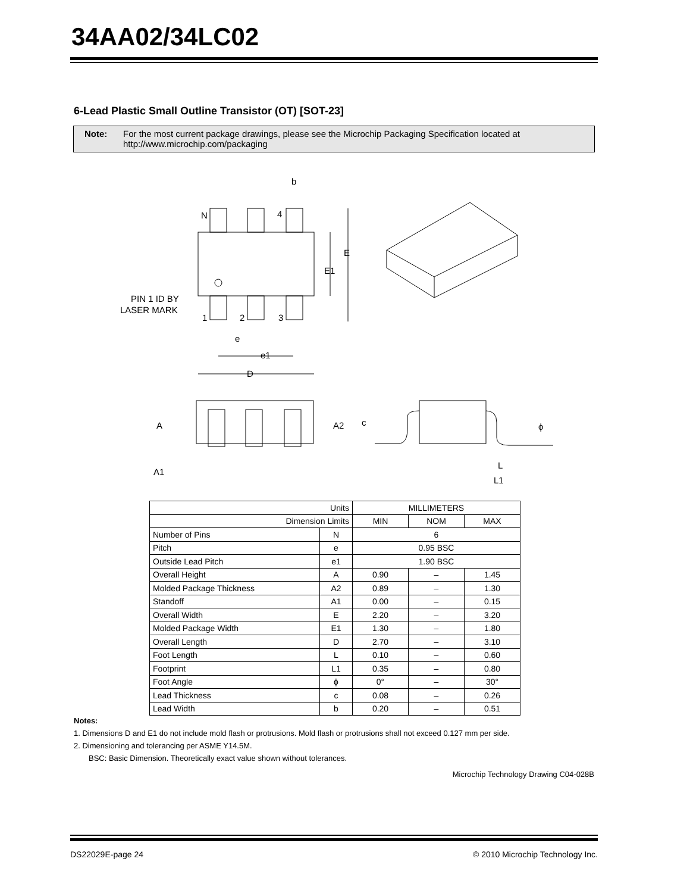34AA02/34LC02
6-Lead Plastic Small Outline Transistor (OT) [SOT-23]
Note: For the most current package drawings, please see the Microchip Packaging Specification located at
http://www.microchip.com/packaging
b
N
4
E
E1
PIN 1 ID BY
LASER MARK
1
2
3
e
e1
D
A
A2
A1
c
ϕ
L
L1
| Units | | MILLIMETERS | | |
| Dimension Limits | | MIN | NOM | MAX |
| Number of Pins | N | 6 | | |
| Pitch | e | 0.95 BSC | | |
| Outside Lead Pitch | e1 | 1.90 BSC | | |
| Overall Height | A | 0.90 | – | 1.45 |
| Molded Package Thickness | A2 | 0.89 | – | 1.30 |
| Standoff | A1 | 0.00 | – | 0.15 |
| Overall Width | E | 2.20 | – | 3.20 |
| Molded Package Width | E1 | 1.30 | – | 1.80 |
| Overall Length | D | 2.70 | – | 3.10 |
| Foot Length | L | 0.10 | – | 0.60 |
| Footprint | L1 | 0.35 | – | 0.80 |
| Foot Angle | ϕ | 0° | – | 30° |
| Lead Thickness | c | 0.08 | – | 0.26 |
| Lead Width | b | 0.20 | – | 0.51 |
Notes:
1. Dimensions D and E1 do not include mold flash or protrusions. Mold flash or protrusions shall not exceed 0.127 mm per side.
2. Dimensioning and tolerancing per ASME Y14.5M.
BSC: Basic Dimension. Theoretically exact value shown without tolerances.
Microchip Technology Drawing C04-028B
DS22029E-page 24
© 2010 Microchip Technology Inc.